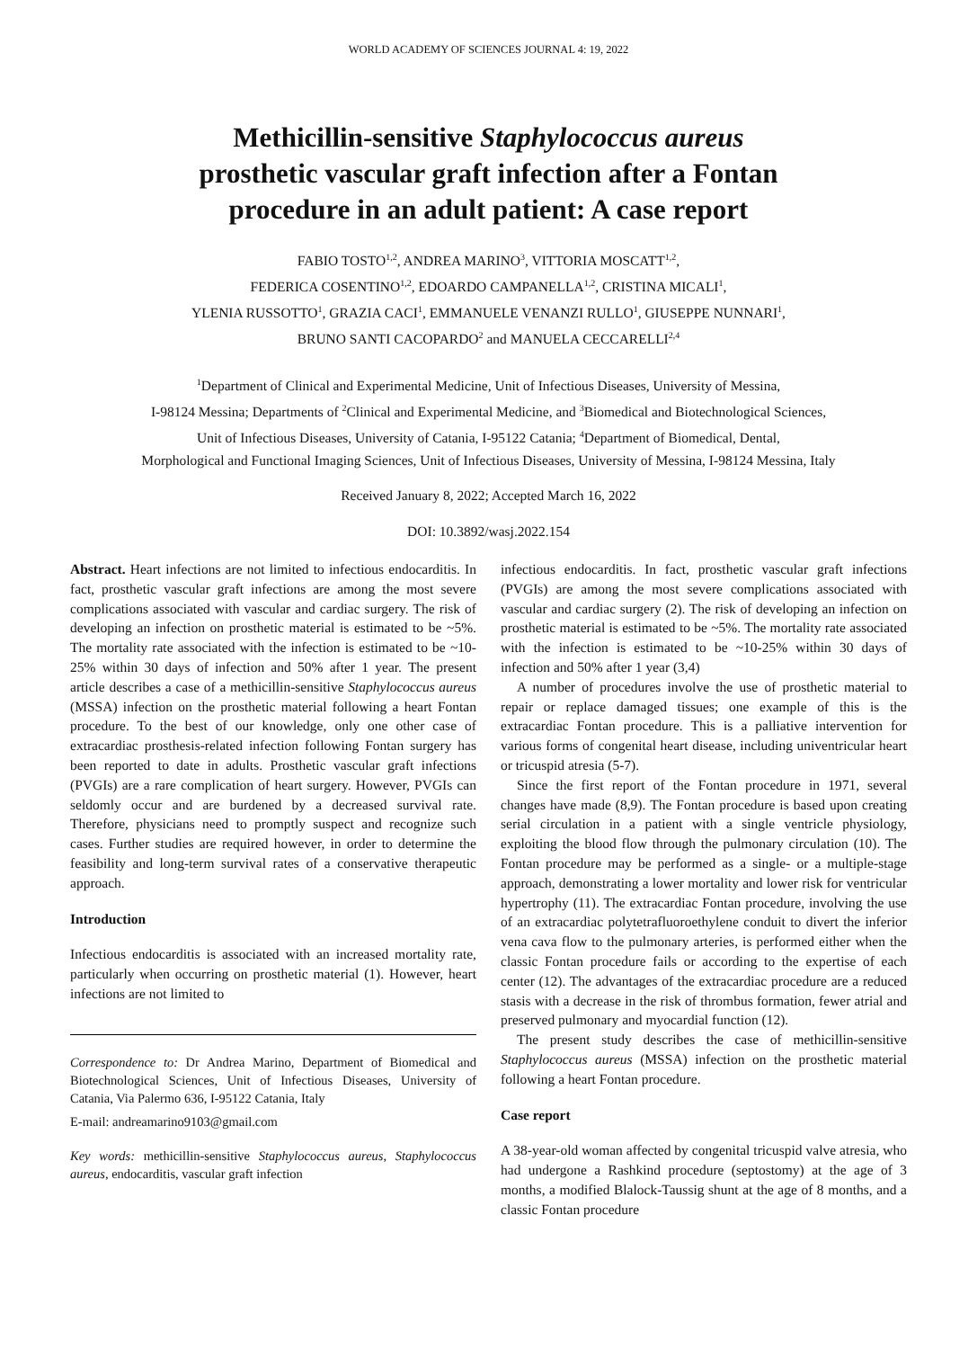WORLD ACADEMY OF SCIENCES JOURNAL 4: 19, 2022
Methicillin-sensitive Staphylococcus aureus
prosthetic vascular graft infection after a Fontan
procedure in an adult patient: A case report
FABIO TOSTO<sup>1,2</sup>, ANDREA MARINO<sup>3</sup>, VITTORIA MOSCATT<sup>1,2</sup>,
FEDERICA COSENTINO<sup>1,2</sup>, EDOARDO CAMPANELLA<sup>1,2</sup>, CRISTINA MICALI<sup>1</sup>,
YLENIA RUSSOTTO<sup>1</sup>, GRAZIA CACI<sup>1</sup>, EMMANUELE VENANZI RULLO<sup>1</sup>, GIUSEPPE NUNNARI<sup>1</sup>,
BRUNO SANTI CACOPARDO<sup>2</sup> and MANUELA CECCARELLI<sup>2,4</sup>
<sup>1</sup> Department of Clinical and Experimental Medicine, Unit of Infectious Diseases, University of Messina,
I-98124 Messina; Departments of <sup>2</sup>Clinical and Experimental Medicine, and <sup>3</sup>Biomedical and Biotechnological Sciences,
Unit of Infectious Diseases, University of Catania, I-95122 Catania; <sup>4</sup>Department of Biomedical, Dental,
Morphological and Functional Imaging Sciences, Unit of Infectious Diseases, University of Messina, I-98124 Messina, Italy
Received January 8, 2022; Accepted March 16, 2022
DOI: 10.3892/wasj.2022.154
Abstract. Heart infections are not limited to infectious endocarditis. In fact, prosthetic vascular graft infections are among the most severe complications associated with vascular and cardiac surgery. The risk of developing an infection on prosthetic material is estimated to be ~5%. The mortality rate associated with the infection is estimated to be ~10-25% within 30 days of infection and 50% after 1 year. The present article describes a case of a methicillin-sensitive Staphylococcus aureus (MSSA) infection on the prosthetic material following a heart Fontan procedure. To the best of our knowledge, only one other case of extracardiac prosthesis-related infection following Fontan surgery has been reported to date in adults. Prosthetic vascular graft infections (PVGIs) are a rare complication of heart surgery. However, PVGIs can seldomly occur and are burdened by a decreased survival rate. Therefore, physicians need to promptly suspect and recognize such cases. Further studies are required however, in order to determine the feasibility and long-term survival rates of a conservative therapeutic approach.
Introduction
Infectious endocarditis is associated with an increased mortality rate, particularly when occurring on prosthetic material (1). However, heart infections are not limited to
Correspondence to: Dr Andrea Marino, Department of Biomedical and Biotechnological Sciences, Unit of Infectious Diseases, University of Catania, Via Palermo 636, I-95122 Catania, Italy
E-mail: andreamarino9103@gmail.com
Key words: methicillin-sensitive Staphylococcus aureus, Staphylococcus aureus, endocarditis, vascular graft infection
infectious endocarditis. In fact, prosthetic vascular graft infections (PVGIs) are among the most severe complications associated with vascular and cardiac surgery (2). The risk of developing an infection on prosthetic material is estimated to be ~5%. The mortality rate associated with the infection is estimated to be ~10-25% within 30 days of infection and 50% after 1 year (3,4)
A number of procedures involve the use of prosthetic material to repair or replace damaged tissues; one example of this is the extracardiac Fontan procedure. This is a palliative intervention for various forms of congenital heart disease, including univentricular heart or tricuspid atresia (5-7).
Since the first report of the Fontan procedure in 1971, several changes have made (8,9). The Fontan procedure is based upon creating serial circulation in a patient with a single ventricle physiology, exploiting the blood flow through the pulmonary circulation (10). The Fontan procedure may be performed as a single- or a multiple-stage approach, demonstrating a lower mortality and lower risk for ventricular hypertrophy (11). The extracardiac Fontan procedure, involving the use of an extracardiac polytetrafluoroethylene conduit to divert the inferior vena cava flow to the pulmonary arteries, is performed either when the classic Fontan procedure fails or according to the expertise of each center (12). The advantages of the extracardiac procedure are a reduced stasis with a decrease in the risk of thrombus formation, fewer atrial and preserved pulmonary and myocardial function (12).
The present study describes the case of methicillin-sensitive Staphylococcus aureus (MSSA) infection on the prosthetic material following a heart Fontan procedure.
Case report
A 38-year-old woman affected by congenital tricuspid valve atresia, who had undergone a Rashkind procedure (septostomy) at the age of 3 months, a modified Blalock-Taussig shunt at the age of 8 months, and a classic Fontan procedure